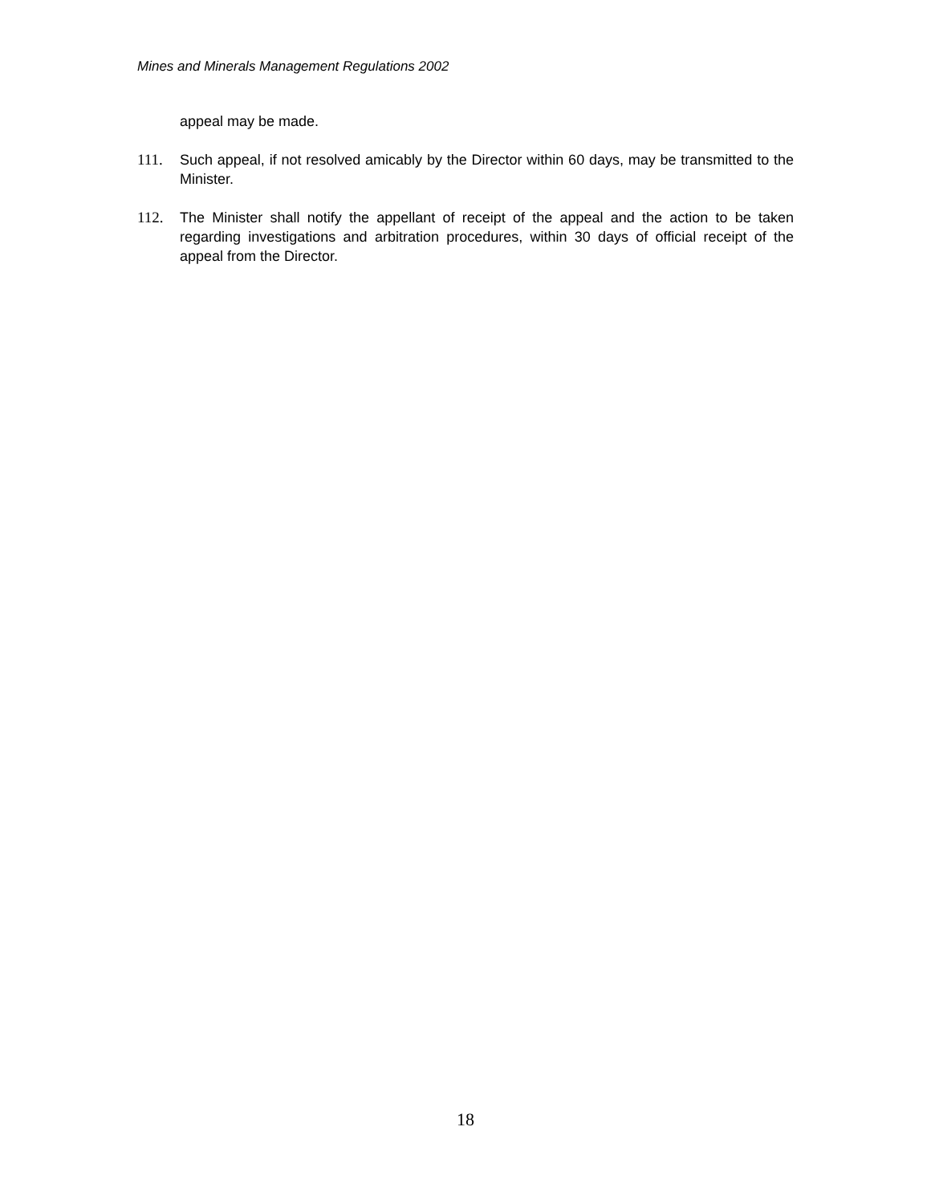Mines and Minerals Management Regulations 2002
appeal may be made.
111. Such appeal, if not resolved amicably by the Director within 60 days, may be transmitted to the Minister.
112. The Minister shall notify the appellant of receipt of the appeal and the action to be taken regarding investigations and arbitration procedures, within 30 days of official receipt of the appeal from the Director.
18